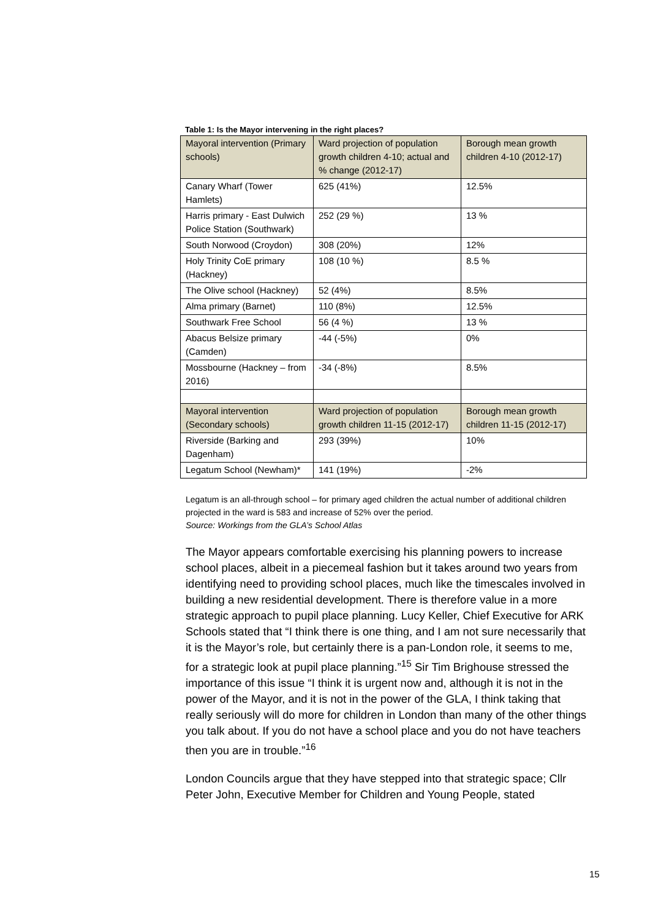Table 1: Is the Mayor intervening in the right places?
| Mayoral intervention (Primary schools) | Ward projection of population growth children 4-10; actual and % change (2012-17) | Borough mean growth children 4-10 (2012-17) |
| Canary Wharf (Tower Hamlets) | 625 (41%) | 12.5% |
| Harris primary - East Dulwich Police Station (Southwark) | 252 (29 %) | 13 % |
| South Norwood (Croydon) | 308 (20%) | 12% |
| Holy Trinity CoE primary (Hackney) | 108 (10 %) | 8.5 % |
| The Olive school (Hackney) | 52 (4%) | 8.5% |
| Alma primary (Barnet) | 110 (8%) | 12.5% |
| Southwark Free School | 56 (4 %) | 13 % |
| Abacus Belsize primary (Camden) | -44 (-5%) | 0% |
| Mossbourne (Hackney – from 2016) | -34 (-8%) | 8.5% |
| Mayoral intervention (Secondary schools) | Ward projection of population growth children 11-15 (2012-17) | Borough mean growth children 11-15 (2012-17) |
| Riverside (Barking and Dagenham) | 293 (39%) | 10% |
| Legatum School (Newham)* | 141 (19%) | -2% |
Legatum is an all-through school – for primary aged children the actual number of additional children projected in the ward is 583 and increase of 52% over the period.
Source: Workings from the GLA’s School Atlas
The Mayor appears comfortable exercising his planning powers to increase school places, albeit in a piecemeal fashion but it takes around two years from identifying need to providing school places, much like the timescales involved in building a new residential development. There is therefore value in a more strategic approach to pupil place planning. Lucy Keller, Chief Executive for ARK Schools stated that “I think there is one thing, and I am not sure necessarily that it is the Mayor’s role, but certainly there is a pan-London role, it seems to me, for a strategic look at pupil place planning.”<sup>15</sup> Sir Tim Brighouse stressed the importance of this issue “I think it is urgent now and, although it is not in the power of the Mayor, and it is not in the power of the GLA, I think taking that really seriously will do more for children in London than many of the other things you talk about. If you do not have a school place and you do not have teachers then you are in trouble.”<sup>16</sup>
London Councils argue that they have stepped into that strategic space; Cllr Peter John, Executive Member for Children and Young People, stated
15